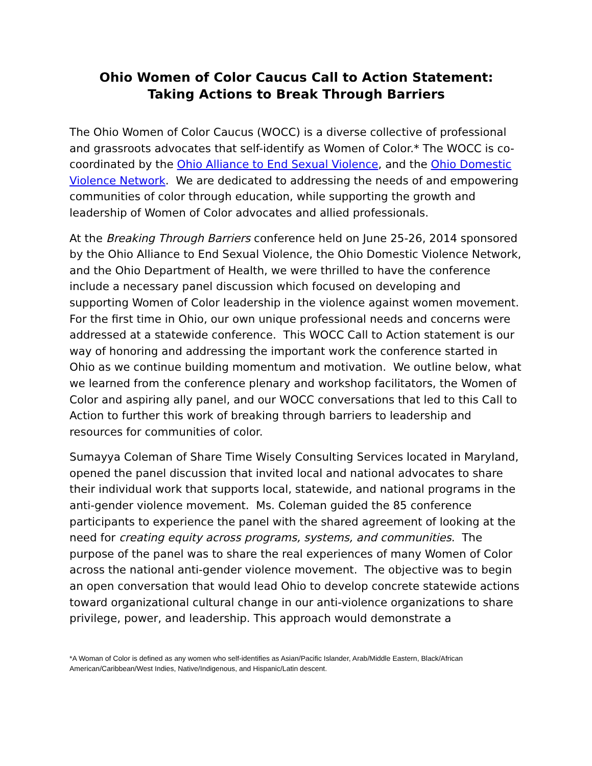Ohio Women of Color Caucus Call to Action Statement:
Taking Actions to Break Through Barriers
The Ohio Women of Color Caucus (WOCC) is a diverse collective of professional and grassroots advocates that self-identify as Women of Color.* The WOCC is co-coordinated by the Ohio Alliance to End Sexual Violence, and the Ohio Domestic Violence Network. We are dedicated to addressing the needs of and empowering communities of color through education, while supporting the growth and leadership of Women of Color advocates and allied professionals.
At the Breaking Through Barriers conference held on June 25-26, 2014 sponsored by the Ohio Alliance to End Sexual Violence, the Ohio Domestic Violence Network, and the Ohio Department of Health, we were thrilled to have the conference include a necessary panel discussion which focused on developing and supporting Women of Color leadership in the violence against women movement. For the first time in Ohio, our own unique professional needs and concerns were addressed at a statewide conference. This WOCC Call to Action statement is our way of honoring and addressing the important work the conference started in Ohio as we continue building momentum and motivation. We outline below, what we learned from the conference plenary and workshop facilitators, the Women of Color and aspiring ally panel, and our WOCC conversations that led to this Call to Action to further this work of breaking through barriers to leadership and resources for communities of color.
Sumayya Coleman of Share Time Wisely Consulting Services located in Maryland, opened the panel discussion that invited local and national advocates to share their individual work that supports local, statewide, and national programs in the anti-gender violence movement. Ms. Coleman guided the 85 conference participants to experience the panel with the shared agreement of looking at the need for creating equity across programs, systems, and communities. The purpose of the panel was to share the real experiences of many Women of Color across the national anti-gender violence movement. The objective was to begin an open conversation that would lead Ohio to develop concrete statewide actions toward organizational cultural change in our anti-violence organizations to share privilege, power, and leadership. This approach would demonstrate a
*A Woman of Color is defined as any women who self-identifies as Asian/Pacific Islander, Arab/Middle Eastern, Black/African American/Caribbean/West Indies, Native/Indigenous, and Hispanic/Latin descent.